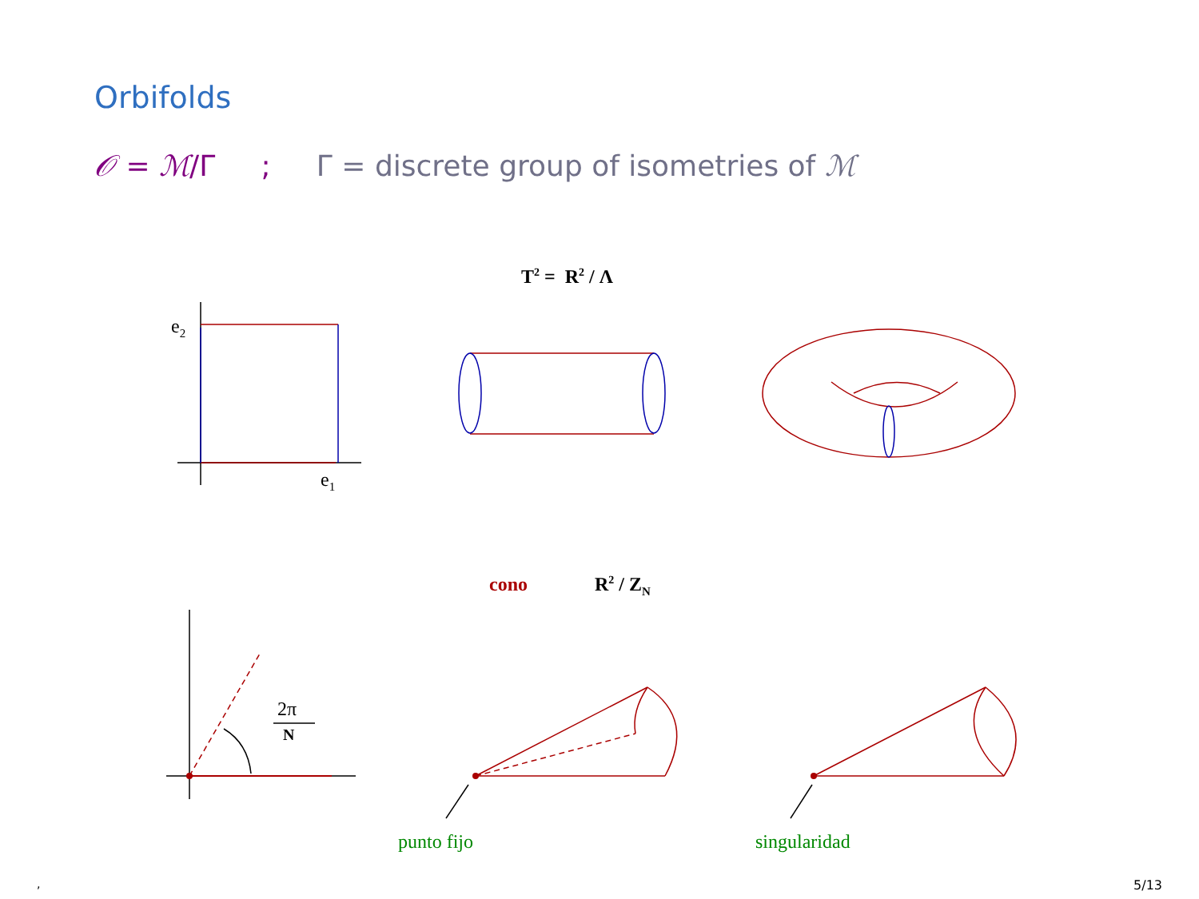Orbifolds
𝒪 = ℳ/Γ ; Γ = discrete group of isometries of ℳ
T<sup>2</sup> = R<sup>2</sup> / Λ
e<sub>2</sub>
e<sub>1</sub>
cono R<sup>2</sup> / Z<sub>N</sub>
2π
N
punto fijo singularidad
, 5/13